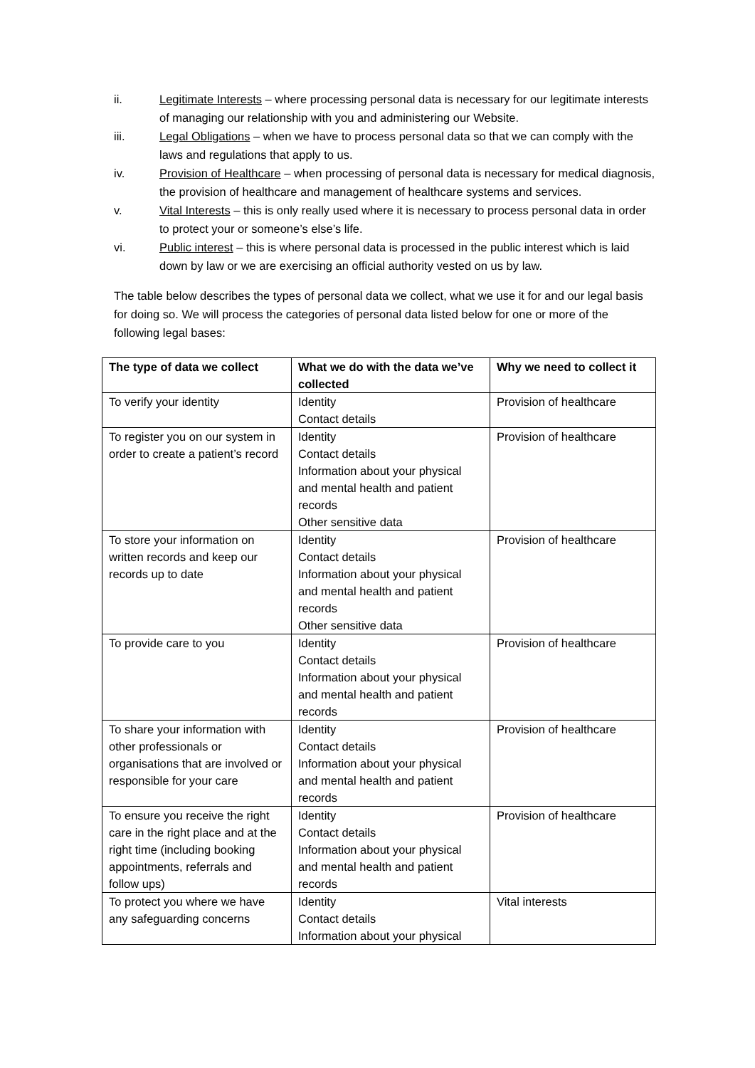ii. Legitimate Interests – where processing personal data is necessary for our legitimate interests of managing our relationship with you and administering our Website.
iii. Legal Obligations – when we have to process personal data so that we can comply with the laws and regulations that apply to us.
iv. Provision of Healthcare – when processing of personal data is necessary for medical diagnosis, the provision of healthcare and management of healthcare systems and services.
v. Vital Interests – this is only really used where it is necessary to process personal data in order to protect your or someone’s else’s life.
vi. Public interest – this is where personal data is processed in the public interest which is laid down by law or we are exercising an official authority vested on us by law.
The table below describes the types of personal data we collect, what we use it for and our legal basis for doing so. We will process the categories of personal data listed below for one or more of the following legal bases:
| The type of data we collect | What we do with the data we’ve collected | Why we need to collect it |
| --- | --- | --- |
| To verify your identity | Identity Contact details | Provision of healthcare |
| To register you on our system in order to create a patient’s record | Identity Contact details Information about your physical and mental health and patient records Other sensitive data | Provision of healthcare |
| To store your information on written records and keep our records up to date | Identity Contact details Information about your physical and mental health and patient records Other sensitive data | Provision of healthcare |
| To provide care to you | Identity Contact details Information about your physical and mental health and patient records | Provision of healthcare |
| To share your information with other professionals or organisations that are involved or responsible for your care | Identity Contact details Information about your physical and mental health and patient records | Provision of healthcare |
| To ensure you receive the right care in the right place and at the right time (including booking appointments, referrals and follow ups) | Identity Contact details Information about your physical and mental health and patient records | Provision of healthcare |
| To protect you where we have any safeguarding concerns | Identity Contact details Information about your physical | Vital interests |